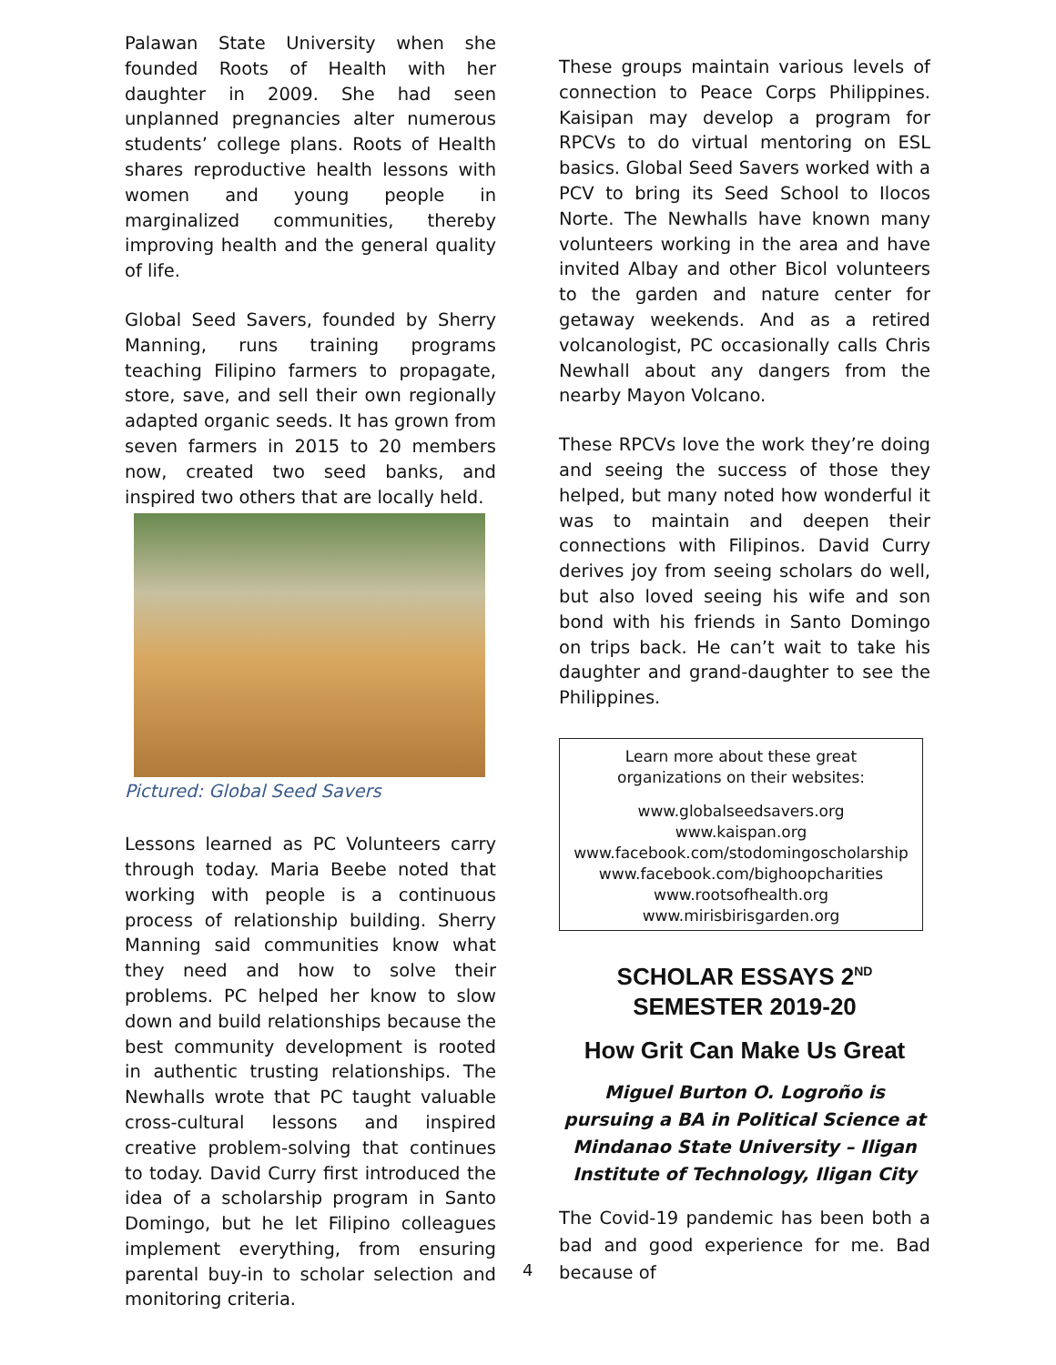Palawan State University when she founded Roots of Health with her daughter in 2009. She had seen unplanned pregnancies alter numerous students’ college plans. Roots of Health shares reproductive health lessons with women and young people in marginalized communities, thereby improving health and the general quality of life.
Global Seed Savers, founded by Sherry Manning, runs training programs teaching Filipino farmers to propagate, store, save, and sell their own regionally adapted organic seeds. It has grown from seven farmers in 2015 to 20 members now, created two seed banks, and inspired two others that are locally held.
Pictured: Global Seed Savers
Lessons learned as PC Volunteers carry through today. Maria Beebe noted that working with people is a continuous process of relationship building. Sherry Manning said communities know what they need and how to solve their problems. PC helped her know to slow down and build relationships because the best community development is rooted in authentic trusting relationships. The Newhalls wrote that PC taught valuable cross-cultural lessons and inspired creative problem-solving that continues to today. David Curry first introduced the idea of a scholarship program in Santo Domingo, but he let Filipino colleagues implement everything, from ensuring parental buy-in to scholar selection and monitoring criteria.
These groups maintain various levels of connection to Peace Corps Philippines. Kaisipan may develop a program for RPCVs to do virtual mentoring on ESL basics. Global Seed Savers worked with a PCV to bring its Seed School to Ilocos Norte. The Newhalls have known many volunteers working in the area and have invited Albay and other Bicol volunteers to the garden and nature center for getaway weekends. And as a retired volcanologist, PC occasionally calls Chris Newhall about any dangers from the nearby Mayon Volcano.
These RPCVs love the work they’re doing and seeing the success of those they helped, but many noted how wonderful it was to maintain and deepen their connections with Filipinos. David Curry derives joy from seeing scholars do well, but also loved seeing his wife and son bond with his friends in Santo Domingo on trips back. He can’t wait to take his daughter and grand-daughter to see the Philippines.
Learn more about these great
organizations on their websites:
www.globalseedsavers.org
www.kaispan.org
www.facebook.com/stodomingoscholarship
www.facebook.com/bighoopcharities
www.rootsofhealth.org
www.mirisbirisgarden.org
SCHOLAR ESSAYS 2<sup>ND</sup>
SEMESTER 2019-20
How Grit Can Make Us Great
Miguel Burton O. Logroño is pursuing a BA in Political Science at Mindanao State University – Iligan Institute of Technology, Iligan City
The Covid-19 pandemic has been both a bad and good experience for me. Bad because of
4